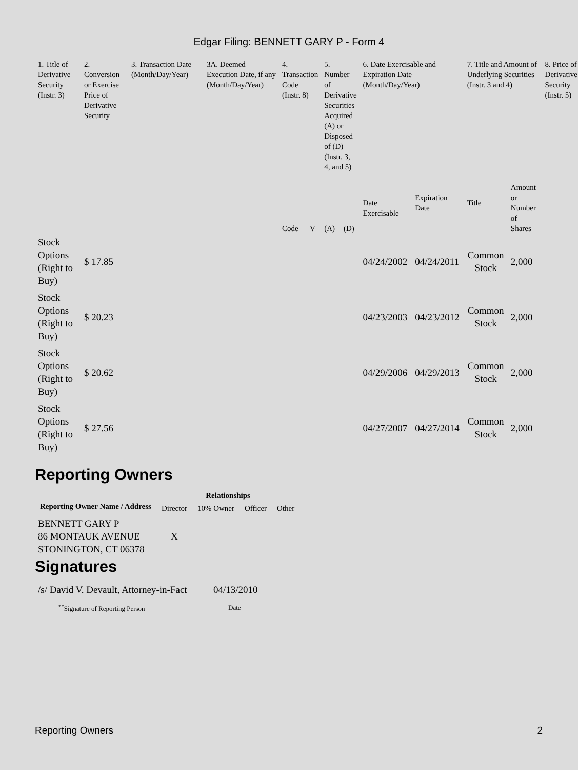Edgar Filing: BENNETT GARY P - Form 4
| 1. Title of Derivative Security (Instr. 3) | 2. Conversion or Exercise Price of Derivative Security | 3. Transaction Date (Month/Day/Year) | 3A. Deemed Execution Date, if any (Month/Day/Year) | 4. Transaction Code (Instr. 8) | | 5. Number of Derivative Securities Acquired (A) or Disposed of (D) (Instr. 3, 4, and 5) | | 6. Date Exercisable and Expiration Date (Month/Day/Year) | | 7. Title and Amount of Underlying Securities (Instr. 3 and 4) | | 8. Price of Derivative Security (Instr. 5) |
| --- | --- | --- | --- | --- | --- | --- | --- | --- | --- | --- | --- | --- |
| | | | | Code | V | (A) | (D) | Date Exercisable | Expiration Date | Title | Amount or Number of Shares | |
| Stock Options (Right to Buy) | $ 17.85 | | | | | | | 04/24/2002 | 04/24/2011 | Common Stock | 2,000 | |
| Stock Options (Right to Buy) | $ 20.23 | | | | | | | 04/23/2003 | 04/23/2012 | Common Stock | 2,000 | |
| Stock Options (Right to Buy) | $ 20.62 | | | | | | | 04/29/2006 | 04/29/2013 | Common Stock | 2,000 | |
| Stock Options (Right to Buy) | $ 27.56 | | | | | | | 04/27/2007 | 04/27/2014 | Common Stock | 2,000 | |
Reporting Owners
| Reporting Owner Name / Address | Relationships | | | |
| --- | --- | --- | --- | --- |
| | Director | 10% Owner | Officer | Other |
| BENNETT GARY P 86 MONTAUK AVENUE STONINGTON, CT 06378 | X | | | |
Signatures
| /s/ David V. Devault, Attorney-in-Fact | 04/13/2010 |
| <sup>**</sup> Signature of Reporting Person | Date |
Reporting Owners 2